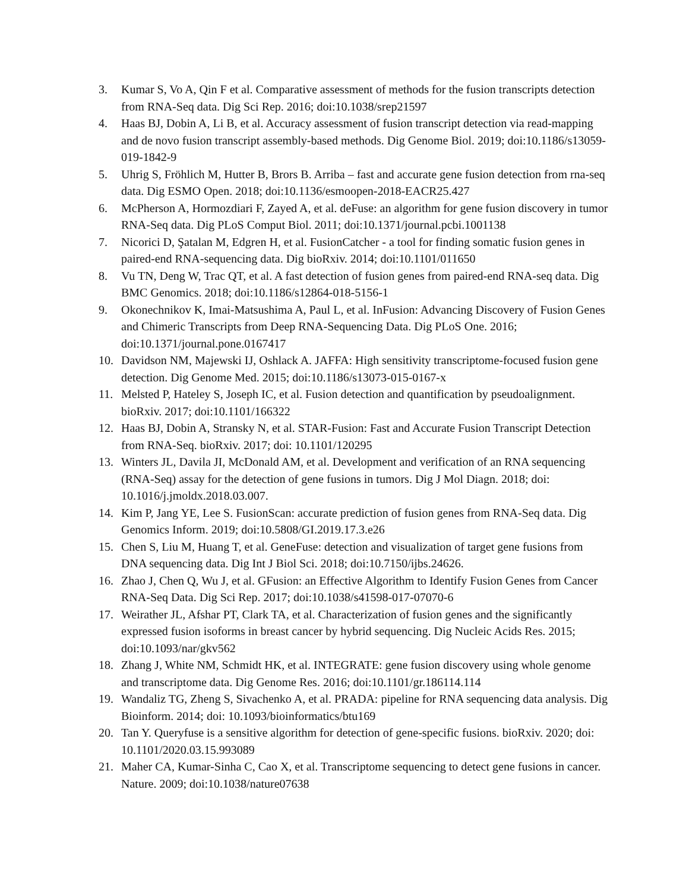3. Kumar S, Vo A, Qin F et al. Comparative assessment of methods for the fusion transcripts detection from RNA-Seq data. Dig Sci Rep. 2016; doi:10.1038/srep21597
4. Haas BJ, Dobin A, Li B, et al. Accuracy assessment of fusion transcript detection via read-mapping and de novo fusion transcript assembly-based methods. Dig Genome Biol. 2019; doi:10.1186/s13059-019-1842-9
5. Uhrig S, Fröhlich M, Hutter B, Brors B. Arriba – fast and accurate gene fusion detection from rna-seq data. Dig ESMO Open. 2018; doi:10.1136/esmoopen-2018-EACR25.427
6. McPherson A, Hormozdiari F, Zayed A, et al. deFuse: an algorithm for gene fusion discovery in tumor RNA-Seq data. Dig PLoS Comput Biol. 2011; doi:10.1371/journal.pcbi.1001138
7. Nicorici D, Şatalan M, Edgren H, et al. FusionCatcher - a tool for finding somatic fusion genes in paired-end RNA-sequencing data. Dig bioRxiv. 2014; doi:10.1101/011650
8. Vu TN, Deng W, Trac QT, et al. A fast detection of fusion genes from paired-end RNA-seq data. Dig BMC Genomics. 2018; doi:10.1186/s12864-018-5156-1
9. Okonechnikov K, Imai-Matsushima A, Paul L, et al. InFusion: Advancing Discovery of Fusion Genes and Chimeric Transcripts from Deep RNA-Sequencing Data. Dig PLoS One. 2016; doi:10.1371/journal.pone.0167417
10. Davidson NM, Majewski IJ, Oshlack A. JAFFA: High sensitivity transcriptome-focused fusion gene detection. Dig Genome Med. 2015; doi:10.1186/s13073-015-0167-x
11. Melsted P, Hateley S, Joseph IC, et al. Fusion detection and quantification by pseudoalignment. bioRxiv. 2017; doi:10.1101/166322
12. Haas BJ, Dobin A, Stransky N, et al. STAR-Fusion: Fast and Accurate Fusion Transcript Detection from RNA-Seq. bioRxiv. 2017; doi: 10.1101/120295
13. Winters JL, Davila JI, McDonald AM, et al. Development and verification of an RNA sequencing (RNA-Seq) assay for the detection of gene fusions in tumors. Dig J Mol Diagn. 2018; doi: 10.1016/j.jmoldx.2018.03.007.
14. Kim P, Jang YE, Lee S. FusionScan: accurate prediction of fusion genes from RNA-Seq data. Dig Genomics Inform. 2019; doi:10.5808/GI.2019.17.3.e26
15. Chen S, Liu M, Huang T, et al. GeneFuse: detection and visualization of target gene fusions from DNA sequencing data. Dig Int J Biol Sci. 2018; doi:10.7150/ijbs.24626.
16. Zhao J, Chen Q, Wu J, et al. GFusion: an Effective Algorithm to Identify Fusion Genes from Cancer RNA-Seq Data. Dig Sci Rep. 2017; doi:10.1038/s41598-017-07070-6
17. Weirather JL, Afshar PT, Clark TA, et al. Characterization of fusion genes and the significantly expressed fusion isoforms in breast cancer by hybrid sequencing. Dig Nucleic Acids Res. 2015; doi:10.1093/nar/gkv562
18. Zhang J, White NM, Schmidt HK, et al. INTEGRATE: gene fusion discovery using whole genome and transcriptome data. Dig Genome Res. 2016; doi:10.1101/gr.186114.114
19. Wandaliz TG, Zheng S, Sivachenko A, et al. PRADA: pipeline for RNA sequencing data analysis. Dig Bioinform. 2014; doi: 10.1093/bioinformatics/btu169
20. Tan Y. Queryfuse is a sensitive algorithm for detection of gene-specific fusions. bioRxiv. 2020; doi: 10.1101/2020.03.15.993089
21. Maher CA, Kumar-Sinha C, Cao X, et al. Transcriptome sequencing to detect gene fusions in cancer. Nature. 2009; doi:10.1038/nature07638